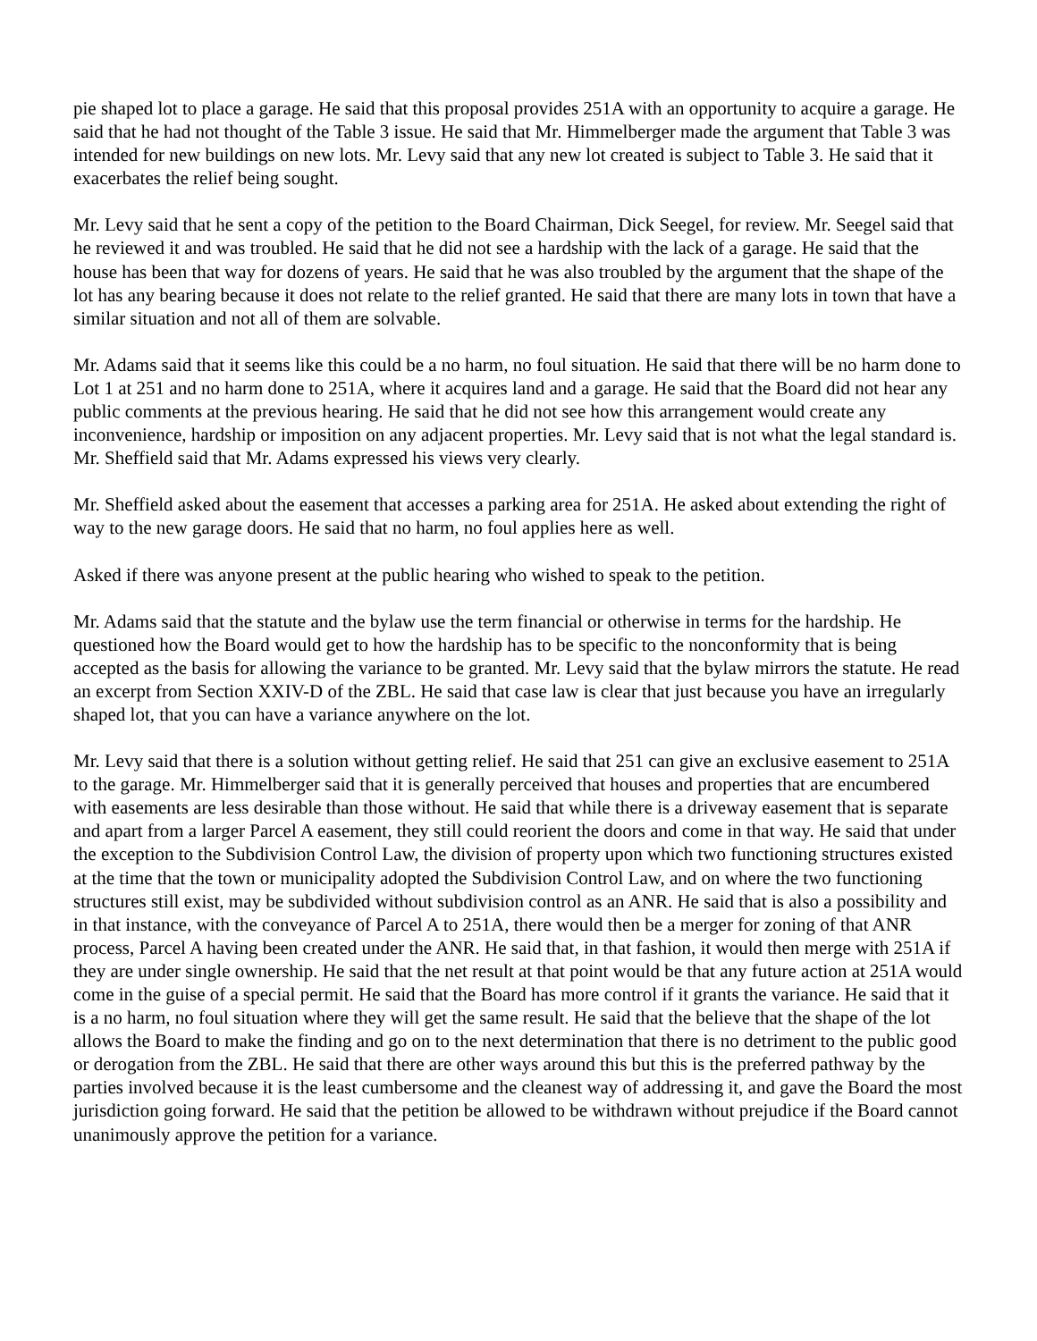pie shaped lot to place a garage. He said that this proposal provides 251A with an opportunity to acquire a garage. He said that he had not thought of the Table 3 issue. He said that Mr. Himmelberger made the argument that Table 3 was intended for new buildings on new lots. Mr. Levy said that any new lot created is subject to Table 3. He said that it exacerbates the relief being sought.
Mr. Levy said that he sent a copy of the petition to the Board Chairman, Dick Seegel, for review. Mr. Seegel said that he reviewed it and was troubled. He said that he did not see a hardship with the lack of a garage. He said that the house has been that way for dozens of years. He said that he was also troubled by the argument that the shape of the lot has any bearing because it does not relate to the relief granted. He said that there are many lots in town that have a similar situation and not all of them are solvable.
Mr. Adams said that it seems like this could be a no harm, no foul situation. He said that there will be no harm done to Lot 1 at 251 and no harm done to 251A, where it acquires land and a garage. He said that the Board did not hear any public comments at the previous hearing. He said that he did not see how this arrangement would create any inconvenience, hardship or imposition on any adjacent properties. Mr. Levy said that is not what the legal standard is. Mr. Sheffield said that Mr. Adams expressed his views very clearly.
Mr. Sheffield asked about the easement that accesses a parking area for 251A. He asked about extending the right of way to the new garage doors. He said that no harm, no foul applies here as well.
Asked if there was anyone present at the public hearing who wished to speak to the petition.
Mr. Adams said that the statute and the bylaw use the term financial or otherwise in terms for the hardship. He questioned how the Board would get to how the hardship has to be specific to the nonconformity that is being accepted as the basis for allowing the variance to be granted. Mr. Levy said that the bylaw mirrors the statute. He read an excerpt from Section XXIV-D of the ZBL. He said that case law is clear that just because you have an irregularly shaped lot, that you can have a variance anywhere on the lot.
Mr. Levy said that there is a solution without getting relief. He said that 251 can give an exclusive easement to 251A to the garage. Mr. Himmelberger said that it is generally perceived that houses and properties that are encumbered with easements are less desirable than those without. He said that while there is a driveway easement that is separate and apart from a larger Parcel A easement, they still could reorient the doors and come in that way. He said that under the exception to the Subdivision Control Law, the division of property upon which two functioning structures existed at the time that the town or municipality adopted the Subdivision Control Law, and on where the two functioning structures still exist, may be subdivided without subdivision control as an ANR. He said that is also a possibility and in that instance, with the conveyance of Parcel A to 251A, there would then be a merger for zoning of that ANR process, Parcel A having been created under the ANR. He said that, in that fashion, it would then merge with 251A if they are under single ownership. He said that the net result at that point would be that any future action at 251A would come in the guise of a special permit. He said that the Board has more control if it grants the variance. He said that it is a no harm, no foul situation where they will get the same result. He said that the believe that the shape of the lot allows the Board to make the finding and go on to the next determination that there is no detriment to the public good or derogation from the ZBL. He said that there are other ways around this but this is the preferred pathway by the parties involved because it is the least cumbersome and the cleanest way of addressing it, and gave the Board the most jurisdiction going forward. He said that the petition be allowed to be withdrawn without prejudice if the Board cannot unanimously approve the petition for a variance.